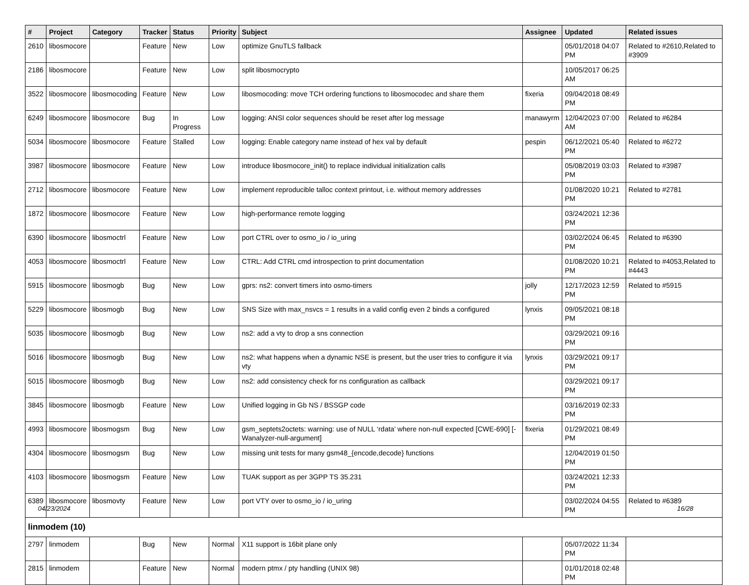| # | Project | Category | Tracker | Status | Priority | Subject | Assignee | Updated | Related issues |
| --- | --- | --- | --- | --- | --- | --- | --- | --- | --- |
| 2610 | libosmocore | | Feature | New | Low | optimize GnuTLS fallback | | 05/01/2018 04:07 PM | Related to #2610,Related to #3909 |
| 2186 | libosmocore | | Feature | New | Low | split libosmocrypto | | 10/05/2017 06:25 AM | |
| 3522 | libosmocore | libosmocoding | Feature | New | Low | libosmocoding: move TCH ordering functions to libosmocodec and share them | fixeria | 09/04/2018 08:49 PM | |
| 6249 | libosmocore | libosmocore | Bug | In Progress | Low | logging: ANSI color sequences should be reset after log message | manawyrm | 12/04/2023 07:00 AM | Related to #6284 |
| 5034 | libosmocore | libosmocore | Feature | Stalled | Low | logging: Enable category name instead of hex val by default | pespin | 06/12/2021 05:40 PM | Related to #6272 |
| 3987 | libosmocore | libosmocore | Feature | New | Low | introduce libosmocore_init() to replace individual initialization calls | | 05/08/2019 03:03 PM | Related to #3987 |
| 2712 | libosmocore | libosmocore | Feature | New | Low | implement reproducible talloc context printout, i.e. without memory addresses | | 01/08/2020 10:21 PM | Related to #2781 |
| 1872 | libosmocore | libosmocore | Feature | New | Low | high-performance remote logging | | 03/24/2021 12:36 PM | |
| 6390 | libosmocore | libosmoctrl | Feature | New | Low | port CTRL over to osmo_io / io_uring | | 03/02/2024 06:45 PM | Related to #6390 |
| 4053 | libosmocore | libosmoctrl | Feature | New | Low | CTRL: Add CTRL cmd introspection to print documentation | | 01/08/2020 10:21 PM | Related to #4053,Related to #4443 |
| 5915 | libosmocore | libosmogb | Bug | New | Low | gprs: ns2: convert timers into osmo-timers | jolly | 12/17/2023 12:59 PM | Related to #5915 |
| 5229 | libosmocore | libosmogb | Bug | New | Low | SNS Size with max_nsvcs = 1 results in a valid config even 2 binds a configured | lynxis | 09/05/2021 08:18 PM | |
| 5035 | libosmocore | libosmogb | Bug | New | Low | ns2: add a vty to drop a sns connection | | 03/29/2021 09:16 PM | |
| 5016 | libosmocore | libosmogb | Bug | New | Low | ns2: what happens when a dynamic NSE is present, but the user tries to configure it via vty | lynxis | 03/29/2021 09:17 PM | |
| 5015 | libosmocore | libosmogb | Bug | New | Low | ns2: add consistency check for ns configuration as callback | | 03/29/2021 09:17 PM | |
| 3845 | libosmocore | libosmogb | Feature | New | Low | Unified logging in Gb NS / BSSGP code | | 03/16/2019 02:33 PM | |
| 4993 | libosmocore | libosmogsm | Bug | New | Low | gsm_septets2octets: warning: use of NULL ‘rdata’ where non-null expected [CWE-690] [-Wanalyzer-null-argument] | fixeria | 01/29/2021 08:49 PM | |
| 4304 | libosmocore | libosmogsm | Bug | New | Low | missing unit tests for many gsm48_{encode,decode} functions | | 12/04/2019 01:50 PM | |
| 4103 | libosmocore | libosmogsm | Feature | New | Low | TUAK support as per 3GPP TS 35.231 | | 03/24/2021 12:33 PM | |
| 6389 | libosmocore | libosmovty | Feature | New | Low | port VTY over to osmo_io / io_uring | | 03/02/2024 04:55 PM | Related to #6389 |
| linmodem (10) | | | | | | | | | |
| 2797 | linmodem | | Bug | New | Normal | X11 support is 16bit plane only | | 05/07/2022 11:34 PM | |
| 2815 | linmodem | | Feature | New | Normal | modern ptmx / pty handling (UNIX 98) | | 01/01/2018 02:48 PM | |
04/23/2024 16/28